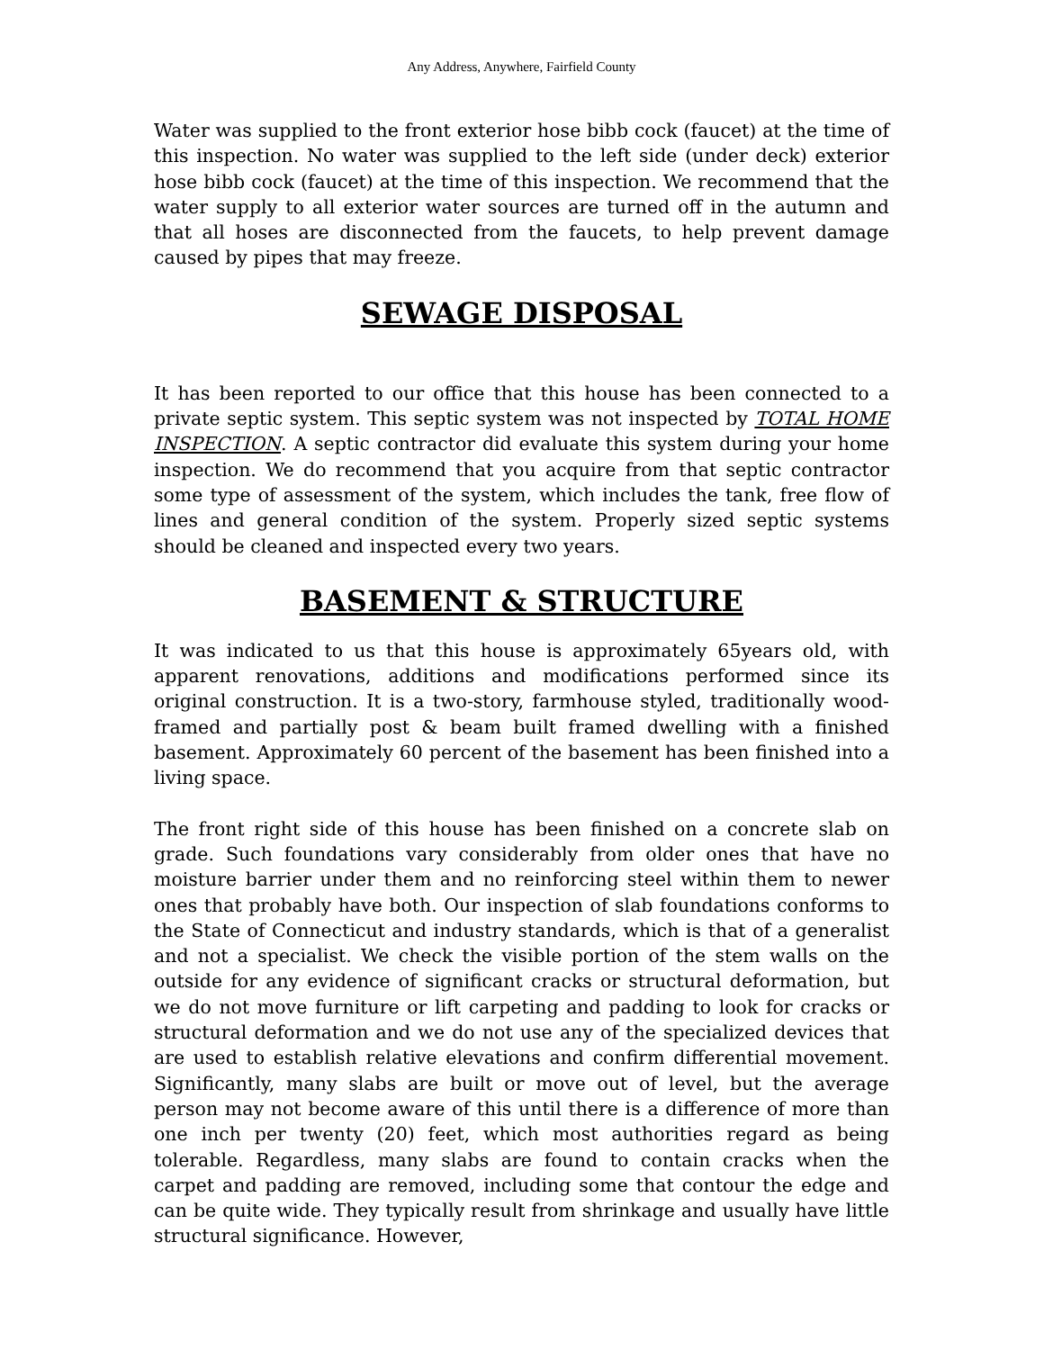Any Address, Anywhere, Fairfield County
Water was supplied to the front exterior hose bibb cock (faucet) at the time of this inspection. No water was supplied to the left side (under deck) exterior hose bibb cock (faucet) at the time of this inspection. We recommend that the water supply to all exterior water sources are turned off in the autumn and that all hoses are disconnected from the faucets, to help prevent damage caused by pipes that may freeze.
SEWAGE DISPOSAL
It has been reported to our office that this house has been connected to a private septic system. This septic system was not inspected by TOTAL HOME INSPECTION. A septic contractor did evaluate this system during your home inspection. We do recommend that you acquire from that septic contractor some type of assessment of the system, which includes the tank, free flow of lines and general condition of the system. Properly sized septic systems should be cleaned and inspected every two years.
BASEMENT & STRUCTURE
It was indicated to us that this house is approximately 65years old, with apparent renovations, additions and modifications performed since its original construction. It is a two-story, farmhouse styled, traditionally wood-framed and partially post & beam built framed dwelling with a finished basement. Approximately 60 percent of the basement has been finished into a living space.
The front right side of this house has been finished on a concrete slab on grade. Such foundations vary considerably from older ones that have no moisture barrier under them and no reinforcing steel within them to newer ones that probably have both. Our inspection of slab foundations conforms to the State of Connecticut and industry standards, which is that of a generalist and not a specialist. We check the visible portion of the stem walls on the outside for any evidence of significant cracks or structural deformation, but we do not move furniture or lift carpeting and padding to look for cracks or structural deformation and we do not use any of the specialized devices that are used to establish relative elevations and confirm differential movement. Significantly, many slabs are built or move out of level, but the average person may not become aware of this until there is a difference of more than one inch per twenty (20) feet, which most authorities regard as being tolerable. Regardless, many slabs are found to contain cracks when the carpet and padding are removed, including some that contour the edge and can be quite wide. They typically result from shrinkage and usually have little structural significance. However,